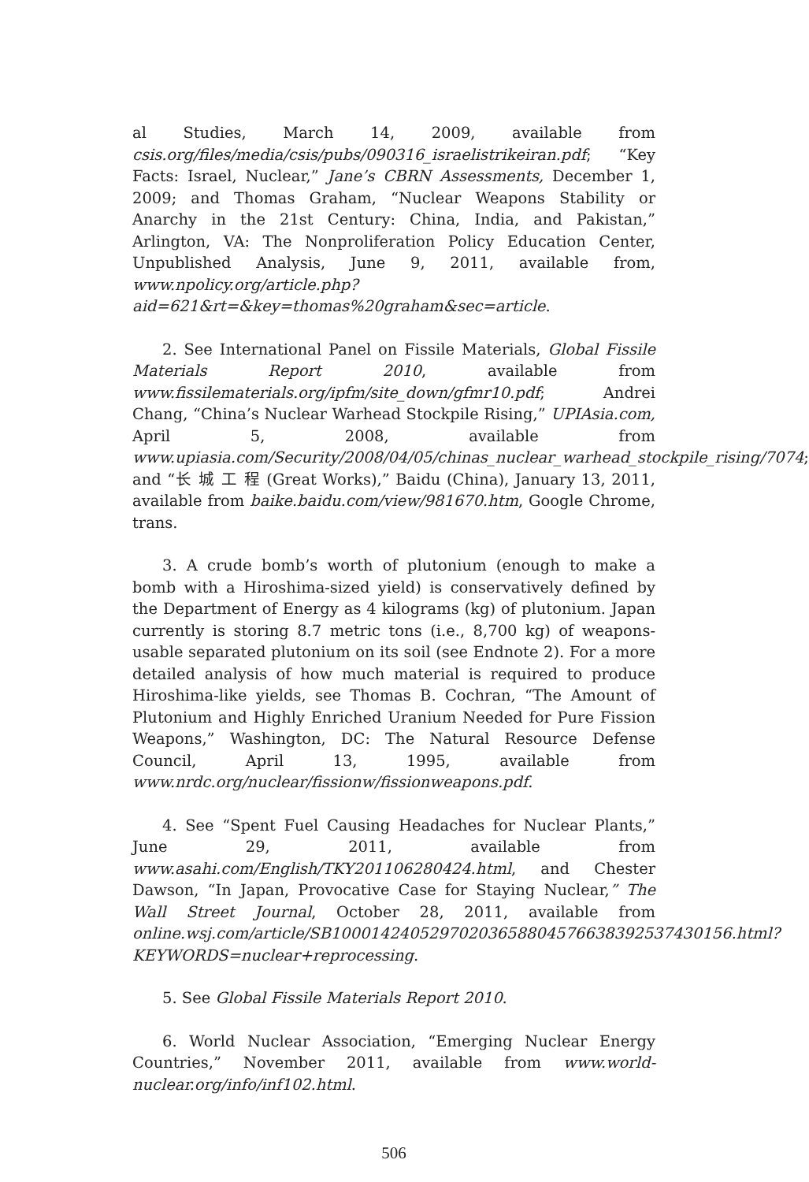al Studies, March 14, 2009, available from csis.org/files/media/csis/pubs/090316_israelistrikeiran.pdf; “Key Facts: Israel, Nuclear,” Jane’s CBRN Assessments, December 1, 2009; and Thomas Graham, “Nuclear Weapons Stability or Anarchy in the 21st Century: China, India, and Pakistan,” Arlington, VA: The Nonproliferation Policy Education Center, Unpublished Analysis, June 9, 2011, available from, www.npolicy.org/article.php?aid=621&rt=&key=thomas%20graham&sec=article.
2. See International Panel on Fissile Materials, Global Fissile Materials Report 2010, available from www.fissilematerials.org/ipfm/site_down/gfmr10.pdf; Andrei Chang, “China’s Nuclear Warhead Stockpile Rising,” UPIAsia.com, April 5, 2008, available from www.upiasia.com/Security/2008/04/05/chinas_nuclear_warhead_stockpile_rising/7074; and “长 城 工 程 (Great Works),” Baidu (China), January 13, 2011, available from baike.baidu.com/view/981670.htm, Google Chrome, trans.
3. A crude bomb’s worth of plutonium (enough to make a bomb with a Hiroshima-sized yield) is conservatively defined by the Department of Energy as 4 kilograms (kg) of plutonium. Japan currently is storing 8.7 metric tons (i.e., 8,700 kg) of weapons-usable separated plutonium on its soil (see Endnote 2). For a more detailed analysis of how much material is required to produce Hiroshima-like yields, see Thomas B. Cochran, “The Amount of Plutonium and Highly Enriched Uranium Needed for Pure Fission Weapons,” Washington, DC: The Natural Resource Defense Council, April 13, 1995, available from www.nrdc.org/nuclear/fissionw/fissionweapons.pdf.
4. See “Spent Fuel Causing Headaches for Nuclear Plants,” June 29, 2011, available from www.asahi.com/English/TKY201106280424.html, and Chester Dawson, “In Japan, Provocative Case for Staying Nuclear,” The Wall Street Journal, October 28, 2011, available from online.wsj.com/article/SB10001424052970203658804576638392537430156.html?KEYWORDS=nuclear+reprocessing.
5. See Global Fissile Materials Report 2010.
6. World Nuclear Association, “Emerging Nuclear Energy Countries,” November 2011, available from www.world-nuclear.org/info/inf102.html.
506